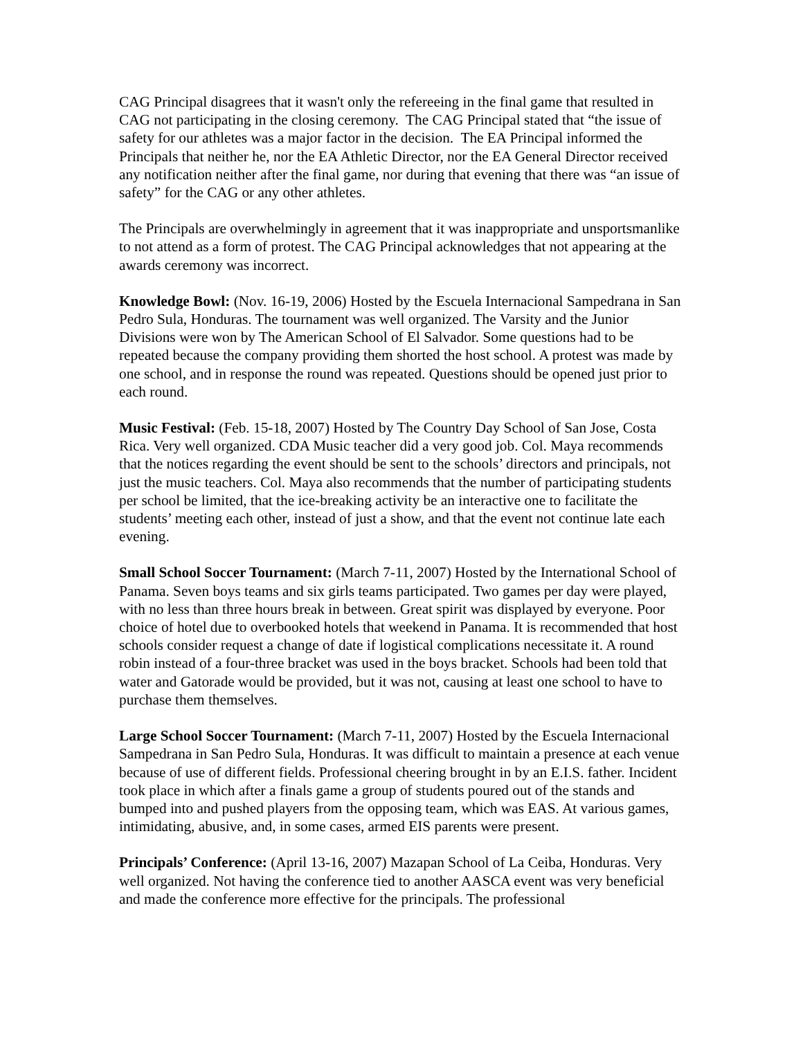CAG Principal disagrees that it wasn't only the refereeing in the final game that resulted in CAG not participating in the closing ceremony. The CAG Principal stated that “the issue of safety for our athletes was a major factor in the decision. The EA Principal informed the Principals that neither he, nor the EA Athletic Director, nor the EA General Director received any notification neither after the final game, nor during that evening that there was “an issue of safety” for the CAG or any other athletes.
The Principals are overwhelmingly in agreement that it was inappropriate and unsportsmanlike to not attend as a form of protest. The CAG Principal acknowledges that not appearing at the awards ceremony was incorrect.
Knowledge Bowl: (Nov. 16-19, 2006) Hosted by the Escuela Internacional Sampedrana in San Pedro Sula, Honduras. The tournament was well organized. The Varsity and the Junior Divisions were won by The American School of El Salvador. Some questions had to be repeated because the company providing them shorted the host school. A protest was made by one school, and in response the round was repeated. Questions should be opened just prior to each round.
Music Festival: (Feb. 15-18, 2007) Hosted by The Country Day School of San Jose, Costa Rica. Very well organized. CDA Music teacher did a very good job. Col. Maya recommends that the notices regarding the event should be sent to the schools’ directors and principals, not just the music teachers. Col. Maya also recommends that the number of participating students per school be limited, that the ice-breaking activity be an interactive one to facilitate the students’ meeting each other, instead of just a show, and that the event not continue late each evening.
Small School Soccer Tournament: (March 7-11, 2007) Hosted by the International School of Panama. Seven boys teams and six girls teams participated. Two games per day were played, with no less than three hours break in between. Great spirit was displayed by everyone. Poor choice of hotel due to overbooked hotels that weekend in Panama. It is recommended that host schools consider request a change of date if logistical complications necessitate it. A round robin instead of a four-three bracket was used in the boys bracket. Schools had been told that water and Gatorade would be provided, but it was not, causing at least one school to have to purchase them themselves.
Large School Soccer Tournament: (March 7-11, 2007) Hosted by the Escuela Internacional Sampedrana in San Pedro Sula, Honduras. It was difficult to maintain a presence at each venue because of use of different fields. Professional cheering brought in by an E.I.S. father. Incident took place in which after a finals game a group of students poured out of the stands and bumped into and pushed players from the opposing team, which was EAS. At various games, intimidating, abusive, and, in some cases, armed EIS parents were present.
Principals’ Conference: (April 13-16, 2007) Mazapan School of La Ceiba, Honduras. Very well organized. Not having the conference tied to another AASCA event was very beneficial and made the conference more effective for the principals. The professional